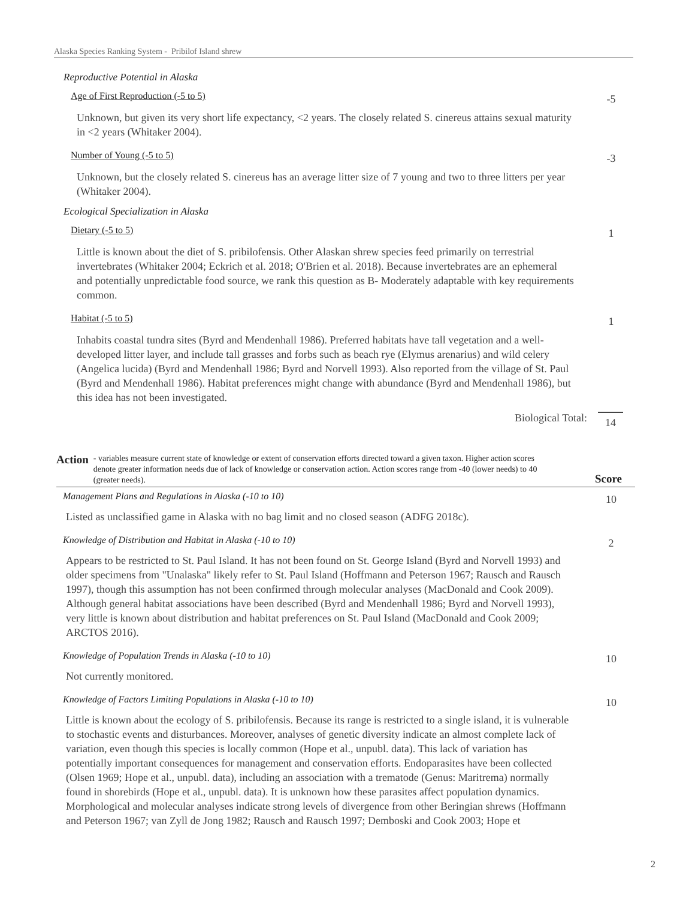Alaska Species Ranking System - Pribilof Island shrew
Reproductive Potential in Alaska
Age of First Reproduction (-5 to 5)
-5
Unknown, but given its very short life expectancy, <2 years. The closely related S. cinereus attains sexual maturity in <2 years (Whitaker 2004).
Number of Young (-5 to 5)
-3
Unknown, but the closely related S. cinereus has an average litter size of 7 young and two to three litters per year (Whitaker 2004).
Ecological Specialization in Alaska
Dietary (-5 to 5)
1
Little is known about the diet of S. pribilofensis. Other Alaskan shrew species feed primarily on terrestrial invertebrates (Whitaker 2004; Eckrich et al. 2018; O'Brien et al. 2018). Because invertebrates are an ephemeral and potentially unpredictable food source, we rank this question as B- Moderately adaptable with key requirements common.
Habitat (-5 to 5)
1
Inhabits coastal tundra sites (Byrd and Mendenhall 1986). Preferred habitats have tall vegetation and a well-developed litter layer, and include tall grasses and forbs such as beach rye (Elymus arenarius) and wild celery (Angelica lucida) (Byrd and Mendenhall 1986; Byrd and Norvell 1993). Also reported from the village of St. Paul (Byrd and Mendenhall 1986). Habitat preferences might change with abundance (Byrd and Mendenhall 1986), but this idea has not been investigated.
Biological Total: 14
Action
- variables measure current state of knowledge or extent of conservation efforts directed toward a given taxon. Higher action scores denote greater information needs due of lack of knowledge or conservation action. Action scores range from -40 (lower needs) to 40 (greater needs).
Score
Management Plans and Regulations in Alaska (-10 to 10)
10
Listed as unclassified game in Alaska with no bag limit and no closed season (ADFG 2018c).
Knowledge of Distribution and Habitat in Alaska (-10 to 10)
2
Appears to be restricted to St. Paul Island. It has not been found on St. George Island (Byrd and Norvell 1993) and older specimens from "Unalaska" likely refer to St. Paul Island (Hoffmann and Peterson 1967; Rausch and Rausch 1997), though this assumption has not been confirmed through molecular analyses (MacDonald and Cook 2009). Although general habitat associations have been described (Byrd and Mendenhall 1986; Byrd and Norvell 1993), very little is known about distribution and habitat preferences on St. Paul Island (MacDonald and Cook 2009; ARCTOS 2016).
Knowledge of Population Trends in Alaska (-10 to 10)
10
Not currently monitored.
Knowledge of Factors Limiting Populations in Alaska (-10 to 10)
10
Little is known about the ecology of S. pribilofensis. Because its range is restricted to a single island, it is vulnerable to stochastic events and disturbances. Moreover, analyses of genetic diversity indicate an almost complete lack of variation, even though this species is locally common (Hope et al., unpubl. data). This lack of variation has potentially important consequences for management and conservation efforts. Endoparasites have been collected (Olsen 1969; Hope et al., unpubl. data), including an association with a trematode (Genus: Maritrema) normally found in shorebirds (Hope et al., unpubl. data). It is unknown how these parasites affect population dynamics. Morphological and molecular analyses indicate strong levels of divergence from other Beringian shrews (Hoffmann and Peterson 1967; van Zyll de Jong 1982; Rausch and Rausch 1997; Demboski and Cook 2003; Hope et
2